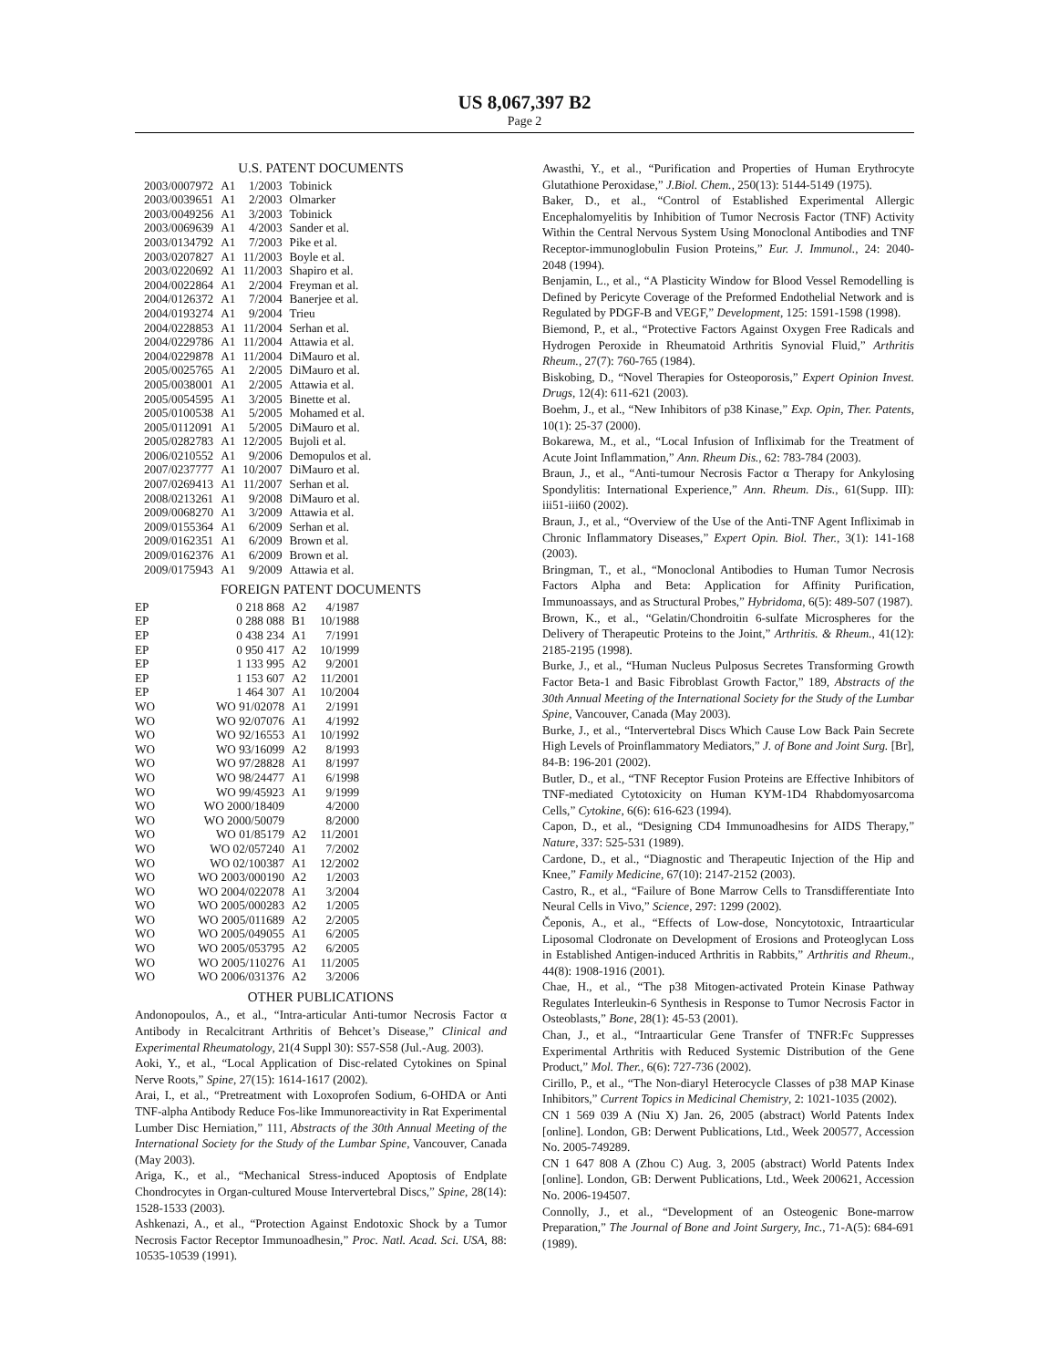US 8,067,397 B2
Page 2
U.S. PATENT DOCUMENTS
| 2003/0007972 | A1 | 1/2003 | Tobinick |
| 2003/0039651 | A1 | 2/2003 | Olmarker |
| 2003/0049256 | A1 | 3/2003 | Tobinick |
| 2003/0069639 | A1 | 4/2003 | Sander et al. |
| 2003/0134792 | A1 | 7/2003 | Pike et al. |
| 2003/0207827 | A1 | 11/2003 | Boyle et al. |
| 2003/0220692 | A1 | 11/2003 | Shapiro et al. |
| 2004/0022864 | A1 | 2/2004 | Freyman et al. |
| 2004/0126372 | A1 | 7/2004 | Banerjee et al. |
| 2004/0193274 | A1 | 9/2004 | Trieu |
| 2004/0228853 | A1 | 11/2004 | Serhan et al. |
| 2004/0229786 | A1 | 11/2004 | Attawia et al. |
| 2004/0229878 | A1 | 11/2004 | DiMauro et al. |
| 2005/0025765 | A1 | 2/2005 | DiMauro et al. |
| 2005/0038001 | A1 | 2/2005 | Attawia et al. |
| 2005/0054595 | A1 | 3/2005 | Binette et al. |
| 2005/0100538 | A1 | 5/2005 | Mohamed et al. |
| 2005/0112091 | A1 | 5/2005 | DiMauro et al. |
| 2005/0282783 | A1 | 12/2005 | Bujoli et al. |
| 2006/0210552 | A1 | 9/2006 | Demopulos et al. |
| 2007/0237777 | A1 | 10/2007 | DiMauro et al. |
| 2007/0269413 | A1 | 11/2007 | Serhan et al. |
| 2008/0213261 | A1 | 9/2008 | DiMauro et al. |
| 2009/0068270 | A1 | 3/2009 | Attawia et al. |
| 2009/0155364 | A1 | 6/2009 | Serhan et al. |
| 2009/0162351 | A1 | 6/2009 | Brown et al. |
| 2009/0162376 | A1 | 6/2009 | Brown et al. |
| 2009/0175943 | A1 | 9/2009 | Attawia et al. |
FOREIGN PATENT DOCUMENTS
| EP | 0 218 868 | A2 | 4/1987 |
| EP | 0 288 088 | B1 | 10/1988 |
| EP | 0 438 234 | A1 | 7/1991 |
| EP | 0 950 417 | A2 | 10/1999 |
| EP | 1 133 995 | A2 | 9/2001 |
| EP | 1 153 607 | A2 | 11/2001 |
| EP | 1 464 307 | A1 | 10/2004 |
| WO | WO 91/02078 | A1 | 2/1991 |
| WO | WO 92/07076 | A1 | 4/1992 |
| WO | WO 92/16553 | A1 | 10/1992 |
| WO | WO 93/16099 | A2 | 8/1993 |
| WO | WO 97/28828 | A1 | 8/1997 |
| WO | WO 98/24477 | A1 | 6/1998 |
| WO | WO 99/45923 | A1 | 9/1999 |
| WO | WO 2000/18409 | | 4/2000 |
| WO | WO 2000/50079 | | 8/2000 |
| WO | WO 01/85179 | A2 | 11/2001 |
| WO | WO 02/057240 | A1 | 7/2002 |
| WO | WO 02/100387 | A1 | 12/2002 |
| WO | WO 2003/000190 | A2 | 1/2003 |
| WO | WO 2004/022078 | A1 | 3/2004 |
| WO | WO 2005/000283 | A2 | 1/2005 |
| WO | WO 2005/011689 | A2 | 2/2005 |
| WO | WO 2005/049055 | A1 | 6/2005 |
| WO | WO 2005/053795 | A2 | 6/2005 |
| WO | WO 2005/110276 | A1 | 11/2005 |
| WO | WO 2006/031376 | A2 | 3/2006 |
OTHER PUBLICATIONS
Andonopoulos, A., et al., “Intra-articular Anti-tumor Necrosis Factor α Antibody in Recalcitrant Arthritis of Behcet’s Disease,” Clinical and Experimental Rheumatology, 21(4 Suppl 30): S57-S58 (Jul.-Aug. 2003).
Aoki, Y., et al., “Local Application of Disc-related Cytokines on Spinal Nerve Roots,” Spine, 27(15): 1614-1617 (2002).
Arai, I., et al., “Pretreatment with Loxoprofen Sodium, 6-OHDA or Anti TNF-alpha Antibody Reduce Fos-like Immunoreactivity in Rat Experimental Lumber Disc Herniation,” 111, Abstracts of the 30th Annual Meeting of the International Society for the Study of the Lumbar Spine, Vancouver, Canada (May 2003).
Ariga, K., et al., “Mechanical Stress-induced Apoptosis of Endplate Chondrocytes in Organ-cultured Mouse Intervertebral Discs,” Spine, 28(14): 1528-1533 (2003).
Ashkenazi, A., et al., “Protection Against Endotoxic Shock by a Tumor Necrosis Factor Receptor Immunoadhesin,” Proc. Natl. Acad. Sci. USA, 88: 10535-10539 (1991).
Awasthi, Y., et al., “Purification and Properties of Human Erythrocyte Glutathione Peroxidase,” J.Biol. Chem., 250(13): 5144-5149 (1975).
Baker, D., et al., “Control of Established Experimental Allergic Encephalomyelitis by Inhibition of Tumor Necrosis Factor (TNF) Activity Within the Central Nervous System Using Monoclonal Antibodies and TNF Receptor-immunoglobulin Fusion Proteins,” Eur. J. Immunol., 24: 2040-2048 (1994).
Benjamin, L., et al., “A Plasticity Window for Blood Vessel Remodelling is Defined by Pericyte Coverage of the Preformed Endothelial Network and is Regulated by PDGF-B and VEGF,” Development, 125: 1591-1598 (1998).
Biemond, P., et al., “Protective Factors Against Oxygen Free Radicals and Hydrogen Peroxide in Rheumatoid Arthritis Synovial Fluid,” Arthritis Rheum., 27(7): 760-765 (1984).
Biskobing, D., “Novel Therapies for Osteoporosis,” Expert Opinion Invest. Drugs, 12(4): 611-621 (2003).
Boehm, J., et al., “New Inhibitors of p38 Kinase,” Exp. Opin, Ther. Patents, 10(1): 25-37 (2000).
Bokarewa, M., et al., “Local Infusion of Infliximab for the Treatment of Acute Joint Inflammation,” Ann. Rheum Dis., 62: 783-784 (2003).
Braun, J., et al., “Anti-tumour Necrosis Factor α Therapy for Ankylosing Spondylitis: International Experience,” Ann. Rheum. Dis., 61(Supp. III): iii51-iii60 (2002).
Braun, J., et al., “Overview of the Use of the Anti-TNF Agent Infliximab in Chronic Inflammatory Diseases,” Expert Opin. Biol. Ther., 3(1): 141-168 (2003).
Bringman, T., et al., “Monoclonal Antibodies to Human Tumor Necrosis Factors Alpha and Beta: Application for Affinity Purification, Immunoassays, and as Structural Probes,” Hybridoma, 6(5): 489-507 (1987).
Brown, K., et al., “Gelatin/Chondroitin 6-sulfate Microspheres for the Delivery of Therapeutic Proteins to the Joint,” Arthritis. & Rheum., 41(12): 2185-2195 (1998).
Burke, J., et al., “Human Nucleus Pulposus Secretes Transforming Growth Factor Beta-1 and Basic Fibroblast Growth Factor,” 189, Abstracts of the 30th Annual Meeting of the International Society for the Study of the Lumbar Spine, Vancouver, Canada (May 2003).
Burke, J., et al., “Intervertebral Discs Which Cause Low Back Pain Secrete High Levels of Proinflammatory Mediators,” J. of Bone and Joint Surg. [Br], 84-B: 196-201 (2002).
Butler, D., et al., “TNF Receptor Fusion Proteins are Effective Inhibitors of TNF-mediated Cytotoxicity on Human KYM-1D4 Rhabdomyosarcoma Cells,” Cytokine, 6(6): 616-623 (1994).
Capon, D., et al., “Designing CD4 Immunoadhesins for AIDS Therapy,” Nature, 337: 525-531 (1989).
Cardone, D., et al., “Diagnostic and Therapeutic Injection of the Hip and Knee,” Family Medicine, 67(10): 2147-2152 (2003).
Castro, R., et al., “Failure of Bone Marrow Cells to Transdifferentiate Into Neural Cells in Vivo,” Science, 297: 1299 (2002).
Čeponis, A., et al., “Effects of Low-dose, Noncytotoxic, Intraarticular Liposomal Clodronate on Development of Erosions and Proteoglycan Loss in Established Antigen-induced Arthritis in Rabbits,” Arthritis and Rheum., 44(8): 1908-1916 (2001).
Chae, H., et al., “The p38 Mitogen-activated Protein Kinase Pathway Regulates Interleukin-6 Synthesis in Response to Tumor Necrosis Factor in Osteoblasts,” Bone, 28(1): 45-53 (2001).
Chan, J., et al., “Intraarticular Gene Transfer of TNFR:Fc Suppresses Experimental Arthritis with Reduced Systemic Distribution of the Gene Product,” Mol. Ther., 6(6): 727-736 (2002).
Cirillo, P., et al., “The Non-diaryl Heterocycle Classes of p38 MAP Kinase Inhibitors,” Current Topics in Medicinal Chemistry, 2: 1021-1035 (2002).
CN 1 569 039 A (Niu X) Jan. 26, 2005 (abstract) World Patents Index [online]. London, GB: Derwent Publications, Ltd., Week 200577, Accession No. 2005-749289.
CN 1 647 808 A (Zhou C) Aug. 3, 2005 (abstract) World Patents Index [online]. London, GB: Derwent Publications, Ltd., Week 200621, Accession No. 2006-194507.
Connolly, J., et al., “Development of an Osteogenic Bone-marrow Preparation,” The Journal of Bone and Joint Surgery, Inc., 71-A(5): 684-691 (1989).